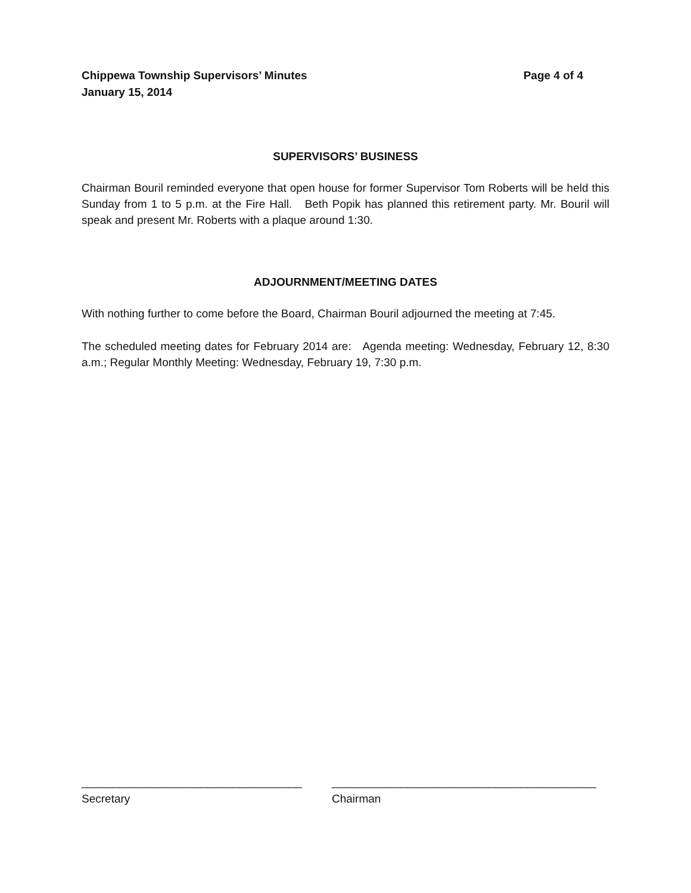Chippewa Township Supervisors’ Minutes Page 4 of 4
January 15, 2014
SUPERVISORS’ BUSINESS
Chairman Bouril reminded everyone that open house for former Supervisor Tom Roberts will be held this Sunday from 1 to 5 p.m. at the Fire Hall. Beth Popik has planned this retirement party. Mr. Bouril will speak and present Mr. Roberts with a plaque around 1:30.
ADJOURNMENT/MEETING DATES
With nothing further to come before the Board, Chairman Bouril adjourned the meeting at 7:45.
The scheduled meeting dates for February 2014 are: Agenda meeting: Wednesday, February 12, 8:30 a.m.; Regular Monthly Meeting: Wednesday, February 19, 7:30 p.m.
___________________________________
Secretary
__________________________________________
Chairman